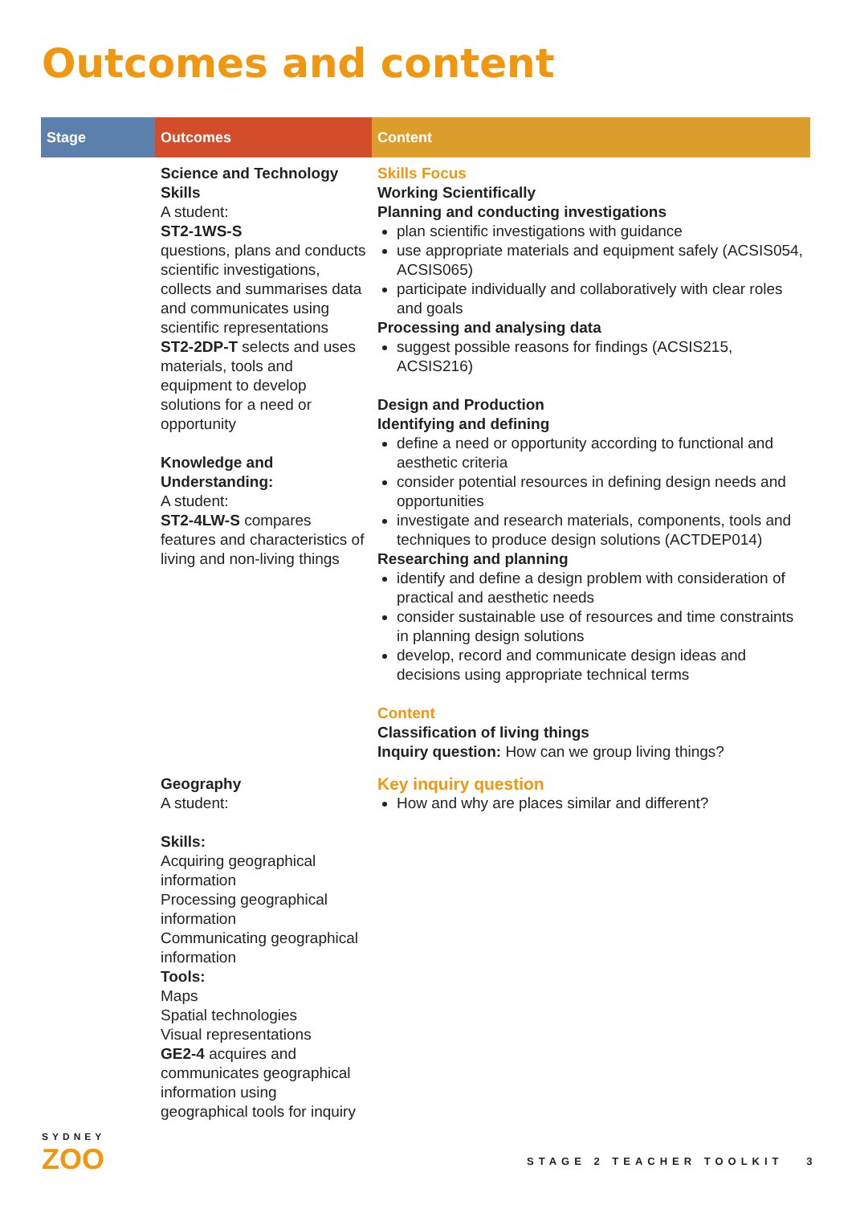Outcomes and content
| Stage | Outcomes | Content |
| --- | --- | --- |
| | Science and Technology Skills A student: ST2-1WS-S questions, plans and conducts scientific investigations, collects and summarises data and communicates using scientific representations ST2-2DP-T selects and uses materials, tools and equipment to develop solutions for a need or opportunity Knowledge and Understanding: A student: ST2-4LW-S compares features and characteristics of living and non-living things | Skills Focus Working Scientifically Planning and conducting investigations plan scientific investigations with guidance use appropriate materials and equipment safely (ACSIS054, ACSIS065) participate individually and collaboratively with clear roles and goals Processing and analysing data suggest possible reasons for findings (ACSIS215, ACSIS216) Design and Production Identifying and defining define a need or opportunity according to functional and aesthetic criteria consider potential resources in defining design needs and opportunities investigate and research materials, components, tools and techniques to produce design solutions (ACTDEP014) Researching and planning identify and define a design problem with consideration of practical and aesthetic needs consider sustainable use of resources and time constraints in planning design solutions develop, record and communicate design ideas and decisions using appropriate technical terms Content Classification of living things Inquiry question: How can we group living things? |
| | Geography A student: Skills: Acquiring geographical information Processing geographical information Communicating geographical information Tools: Maps Spatial technologies Visual representations GE2-4 acquires and communicates geographical information using geographical tools for inquiry | Key inquiry question How and why are places similar and different? |
SYDNEY
ZOO
STAGE 2 TEACHER TOOLKIT 3